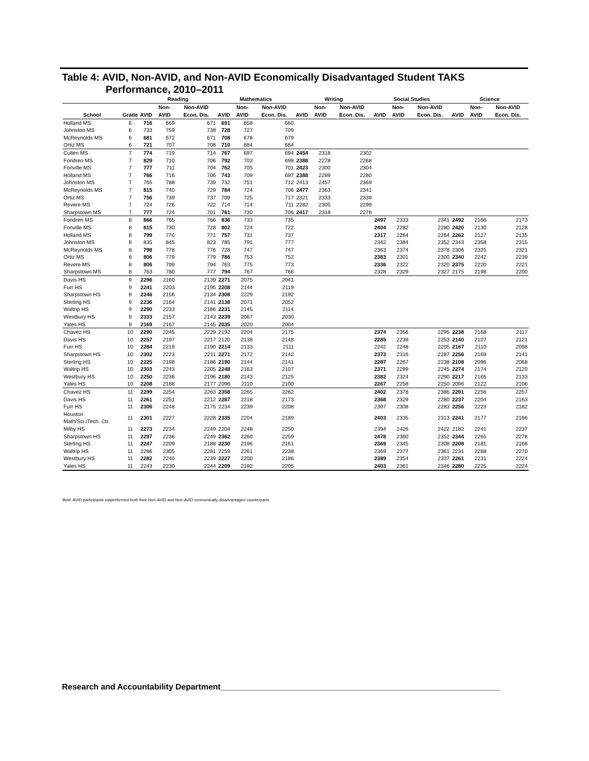Table 4: AVID, Non-AVID, and Non-AVID Economically Disadvantaged Student TAKS
Performance, 2010–2011
| | | Reading | | | Mathematics | | | Writing | | | Social Studies | | | Science | | |
| --- | --- | --- | --- | --- | --- | --- | --- | --- | --- | --- | --- | --- | --- | --- | --- | --- |
| School | Grade | AVID | Non-AVID | Non-AVID Econ. Dis. | AVID | Non-AVID | Non-AVID Econ. Dis. | AVID | Non-AVID | Non-AVID Econ. Dis. | AVID | Non-AVID | Non-AVID Econ. Dis. | AVID | Non-AVID | Non-AVID Econ. Dis. |
| Holland MS | 6 | 716 | 669 | 671 | 691 | 658 | 660 | | | | | | | | | |
| Johnston MS | 6 | 733 | 759 | 738 | 728 | 727 | 709 | | | | | | | | | |
| McReynolds MS | 6 | 681 | 672 | 671 | 708 | 678 | 679 | | | | | | | | | |
| Ortiz MS | 6 | 721 | 707 | 708 | 710 | 684 | 684 | | | | | | | | | |
| Cullen MS | 7 | 774 | 719 | 714 | 767 | 697 | 694 | 2454 | 2318 | 2302 | | | | | | |
| Fondren MS | 7 | 829 | 710 | 706 | 792 | 703 | 698 | 2388 | 2278 | 2268 | | | | | | |
| Fonville MS | 7 | 777 | 711 | 704 | 762 | 705 | 701 | 2423 | 2300 | 2304 | | | | | | |
| Holland MS | 7 | 766 | 716 | 706 | 743 | 709 | 697 | 2388 | 2289 | 2280 | | | | | | |
| Johnston MS | 7 | 765 | 788 | 739 | 732 | 751 | 712 | 2413 | 2457 | 2369 | | | | | | |
| McReynolds MS | 7 | 815 | 740 | 729 | 784 | 724 | 706 | 2477 | 2363 | 2341 | | | | | | |
| Ortiz MS | 7 | 756 | 739 | 737 | 709 | 725 | 717 | 2321 | 2333 | 2339 | | | | | | |
| Revere MS | 7 | 724 | 726 | 722 | 714 | 714 | 711 | 2282 | 2305 | 2299 | | | | | | |
| Sharpstown MS | 7 | 777 | 724 | 701 | 761 | 730 | 706 | 2417 | 2318 | 2278 | | | | | | |
| Fondren MS | 8 | 866 | 765 | 766 | 836 | 733 | 735 | | | | 2497 | 2333 | 2341 | 2492 | 2166 | 2173 |
| Fonville MS | 8 | 815 | 730 | 728 | 802 | 724 | 722 | | | | 2404 | 2282 | 2280 | 2420 | 2130 | 2128 |
| Holland MS | 8 | 799 | 770 | 771 | 757 | 731 | 737 | | | | 2317 | 2264 | 2264 | 2262 | 2127 | 2135 |
| Johnston MS | 8 | 835 | 845 | 823 | 785 | 791 | 777 | | | | 2342 | 2384 | 2352 | 2343 | 2358 | 2315 |
| McReynolds MS | 8 | 798 | 778 | 776 | 728 | 747 | 747 | | | | 2363 | 2374 | 2378 | 2306 | 2325 | 2321 |
| Ortiz MS | 8 | 806 | 779 | 779 | 786 | 753 | 752 | | | | 2383 | 2301 | 2300 | 2340 | 2242 | 2239 |
| Revere MS | 8 | 806 | 799 | 794 | 763 | 775 | 773 | | | | 2336 | 2322 | 2320 | 2375 | 2220 | 2221 |
| Sharpstown MS | 8 | 763 | 780 | 777 | 794 | 767 | 766 | | | | 2328 | 2329 | 2327 | 2175 | 2198 | 2200 |
| Davis HS | 9 | 2296 | 2160 | 2139 | 2271 | 2075 | 2041 | | | | | | | | | |
| Furr HS | 9 | 2241 | 2203 | 2195 | 2208 | 2144 | 2119 | | | | | | | | | |
| Sharpstown HS | 9 | 2246 | 2156 | 2134 | 2308 | 2229 | 2192 | | | | | | | | | |
| Sterling HS | 9 | 2236 | 2164 | 2141 | 2138 | 2071 | 2052 | | | | | | | | | |
| Waltrip HS | 9 | 2290 | 2233 | 2186 | 2231 | 2145 | 2114 | | | | | | | | | |
| Westbury HS | 9 | 2333 | 2157 | 2143 | 2239 | 2067 | 2030 | | | | | | | | | |
| Yates HS | 9 | 2169 | 2167 | 2145 | 2035 | 2020 | 2004 | | | | | | | | | |
| Chavez HS | 10 | 2290 | 2245 | 2229 | 2192 | 2204 | 2175 | | | | 2374 | 2356 | 2295 | 2238 | 2168 | 2117 |
| Davis HS | 10 | 2257 | 2197 | 2217 | 2120 | 2138 | 2148 | | | | 2285 | 2239 | 2253 | 2140 | 2107 | 2121 |
| Furr HS | 10 | 2284 | 2219 | 2190 | 2214 | 2133 | 2111 | | | | 2242 | 2248 | 2205 | 2167 | 2110 | 2098 |
| Sharpstown HS | 10 | 2302 | 2223 | 2211 | 2271 | 2172 | 2142 | | | | 2373 | 2316 | 2287 | 2256 | 2169 | 2141 |
| Sterling HS | 10 | 2225 | 2198 | 2186 | 2190 | 2144 | 2141 | | | | 2287 | 2267 | 2238 | 2108 | 2096 | 2068 |
| Waltrip HS | 10 | 2303 | 2243 | 2205 | 2248 | 2163 | 2107 | | | | 2371 | 2299 | 2245 | 2274 | 2174 | 2120 |
| Westbury HS | 10 | 2250 | 2236 | 2196 | 2180 | 2143 | 2125 | | | | 2382 | 2324 | 2290 | 2217 | 2165 | 2133 |
| Yates HS | 10 | 2208 | 2188 | 2177 | 2096 | 2110 | 2100 | | | | 2267 | 2258 | 2250 | 2096 | 2122 | 2106 |
| Chavez HS | 11 | 2299 | 2254 | 2263 | 2358 | 2265 | 2262 | | | | 2402 | 2378 | 2386 | 2291 | 2256 | 2257 |
| Davis HS | 11 | 2261 | 2251 | 2212 | 2287 | 2218 | 2173 | | | | 2368 | 2329 | 2280 | 2237 | 2204 | 2163 |
| Furr HS | 11 | 2306 | 2248 | 2175 | 2234 | 2239 | 2208 | | | | 2307 | 2308 | 2283 | 2256 | 2223 | 2182 |
| Houston Math/Sci./Tech. Ctr. | 11 | 2301 | 2227 | 2228 | 2335 | 2204 | 2189 | | | | 2403 | 2335 | 2313 | 2241 | 2177 | 2166 |
| Milby HS | 11 | 2273 | 2234 | 2249 | 2204 | 2248 | 2250 | | | | 2394 | 2426 | 2422 | 2182 | 2241 | 2237 |
| Sharpstown HS | 11 | 2297 | 2236 | 2249 | 2362 | 2260 | 2259 | | | | 2478 | 2360 | 2352 | 2344 | 2265 | 2278 |
| Sterling HS | 11 | 2247 | 2209 | 2188 | 2230 | 2196 | 2161 | | | | 2369 | 2345 | 2308 | 2208 | 2181 | 2166 |
| Waltrip HS | 11 | 2286 | 2305 | 2281 | 2259 | 2261 | 2238 | | | | 2369 | 2377 | 2361 | 2231 | 2288 | 2270 |
| Westbury HS | 11 | 2282 | 2240 | 2239 | 2227 | 2200 | 2186 | | | | 2389 | 2354 | 2337 | 2261 | 2231 | 2224 |
| Yates HS | 11 | 2243 | 2230 | 2244 | 2209 | 2192 | 2205 | | | | 2403 | 2361 | 2346 | 2280 | 2225 | 2224 |
Bold: AVID participants outperformed both their Non-AVID and Non-AVID economically disadvantaged counterparts.
Research and Accountability Department______________________________________________________________